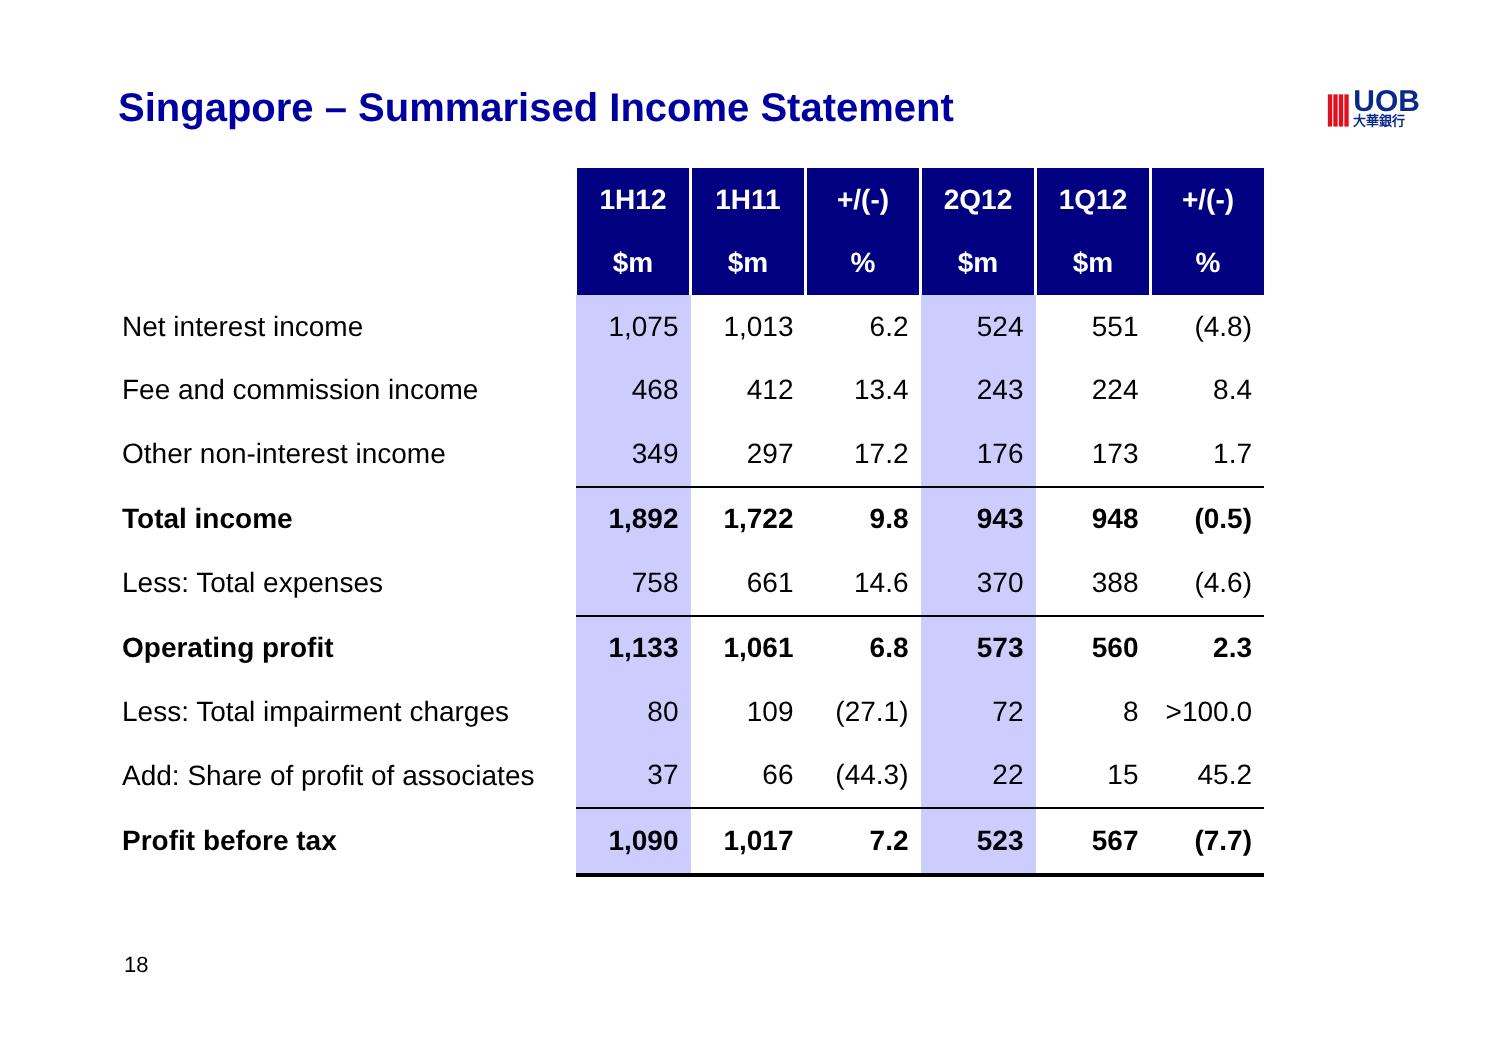Singapore – Summarised Income Statement
|||| UOB
大華銀行
| | 1H12 | 1H11 | +/(-) | 2Q12 | 1Q12 | +/(-) |
| | $m | $m | % | $m | $m | % |
| Net interest income | 1,075 | 1,013 | 6.2 | 524 | 551 | (4.8) |
| Fee and commission income | 468 | 412 | 13.4 | 243 | 224 | 8.4 |
| Other non-interest income | 349 | 297 | 17.2 | 176 | 173 | 1.7 |
| Total income | 1,892 | 1,722 | 9.8 | 943 | 948 | (0.5) |
| Less: Total expenses | 758 | 661 | 14.6 | 370 | 388 | (4.6) |
| Operating profit | 1,133 | 1,061 | 6.8 | 573 | 560 | 2.3 |
| Less: Total impairment charges | 80 | 109 | (27.1) | 72 | 8 | >100.0 |
| Add: Share of profit of associates | 37 | 66 | (44.3) | 22 | 15 | 45.2 |
| Profit before tax | 1,090 | 1,017 | 7.2 | 523 | 567 | (7.7) |
18